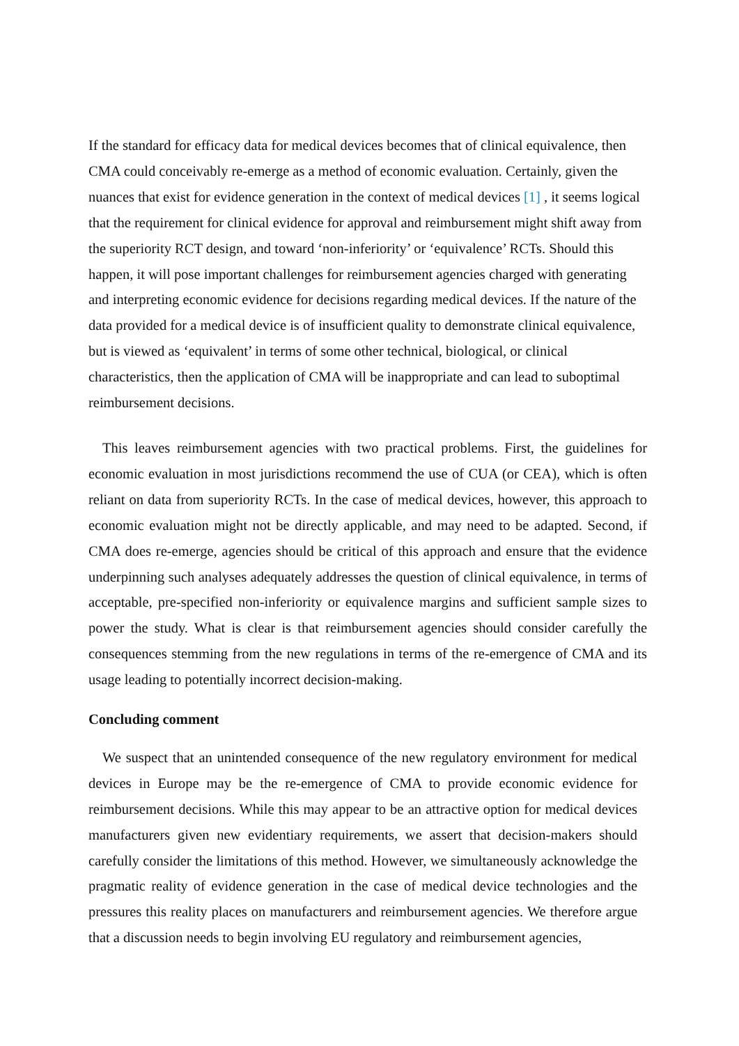If the standard for efficacy data for medical devices becomes that of clinical equivalence, then CMA could conceivably re-emerge as a method of economic evaluation. Certainly, given the nuances that exist for evidence generation in the context of medical devices [1] , it seems logical that the requirement for clinical evidence for approval and reimbursement might shift away from the superiority RCT design, and toward ‘non-inferiority’ or ‘equivalence’ RCTs. Should this happen, it will pose important challenges for reimbursement agencies charged with generating and interpreting economic evidence for decisions regarding medical devices. If the nature of the data provided for a medical device is of insufficient quality to demonstrate clinical equivalence, but is viewed as ‘equivalent’ in terms of some other technical, biological, or clinical characteristics, then the application of CMA will be inappropriate and can lead to suboptimal reimbursement decisions.
This leaves reimbursement agencies with two practical problems. First, the guidelines for economic evaluation in most jurisdictions recommend the use of CUA (or CEA), which is often reliant on data from superiority RCTs. In the case of medical devices, however, this approach to economic evaluation might not be directly applicable, and may need to be adapted. Second, if CMA does re-emerge, agencies should be critical of this approach and ensure that the evidence underpinning such analyses adequately addresses the question of clinical equivalence, in terms of acceptable, pre-specified non-inferiority or equivalence margins and sufficient sample sizes to power the study. What is clear is that reimbursement agencies should consider carefully the consequences stemming from the new regulations in terms of the re-emergence of CMA and its usage leading to potentially incorrect decision-making.
Concluding comment
We suspect that an unintended consequence of the new regulatory environment for medical devices in Europe may be the re-emergence of CMA to provide economic evidence for reimbursement decisions. While this may appear to be an attractive option for medical devices manufacturers given new evidentiary requirements, we assert that decision-makers should carefully consider the limitations of this method. However, we simultaneously acknowledge the pragmatic reality of evidence generation in the case of medical device technologies and the pressures this reality places on manufacturers and reimbursement agencies. We therefore argue that a discussion needs to begin involving EU regulatory and reimbursement agencies,